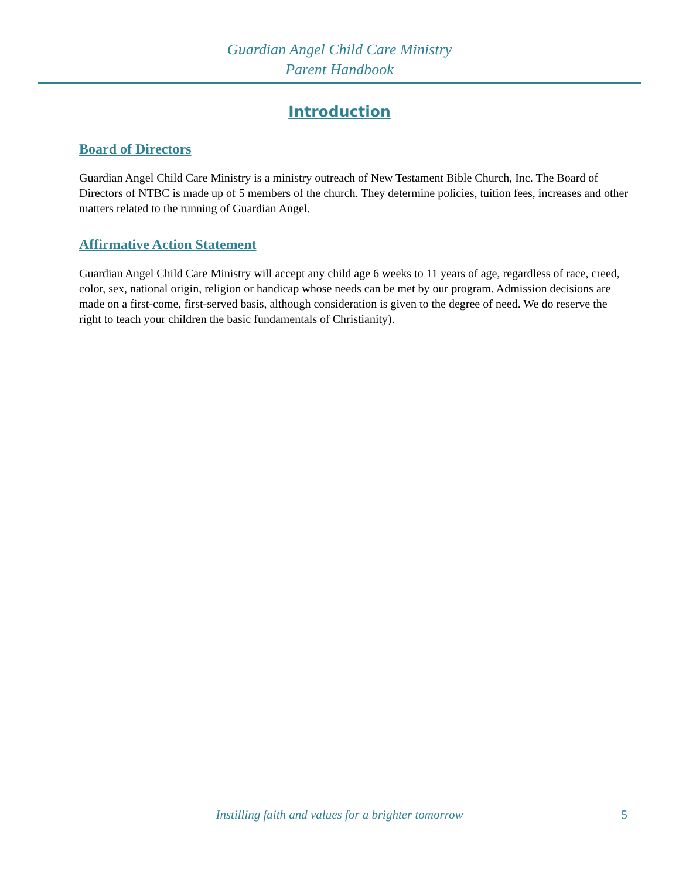Guardian Angel Child Care Ministry
Parent Handbook
Introduction
Board of Directors
Guardian Angel Child Care Ministry is a ministry outreach of New Testament Bible Church, Inc. The Board of Directors of NTBC is made up of 5 members of the church. They determine policies, tuition fees, increases and other matters related to the running of Guardian Angel.
Affirmative Action Statement
Guardian Angel Child Care Ministry will accept any child age 6 weeks to 11 years of age, regardless of race, creed, color, sex, national origin, religion or handicap whose needs can be met by our program. Admission decisions are made on a first-come, first-served basis, although consideration is given to the degree of need. We do reserve the right to teach your children the basic fundamentals of Christianity).
Instilling faith and values for a brighter tomorrow
5